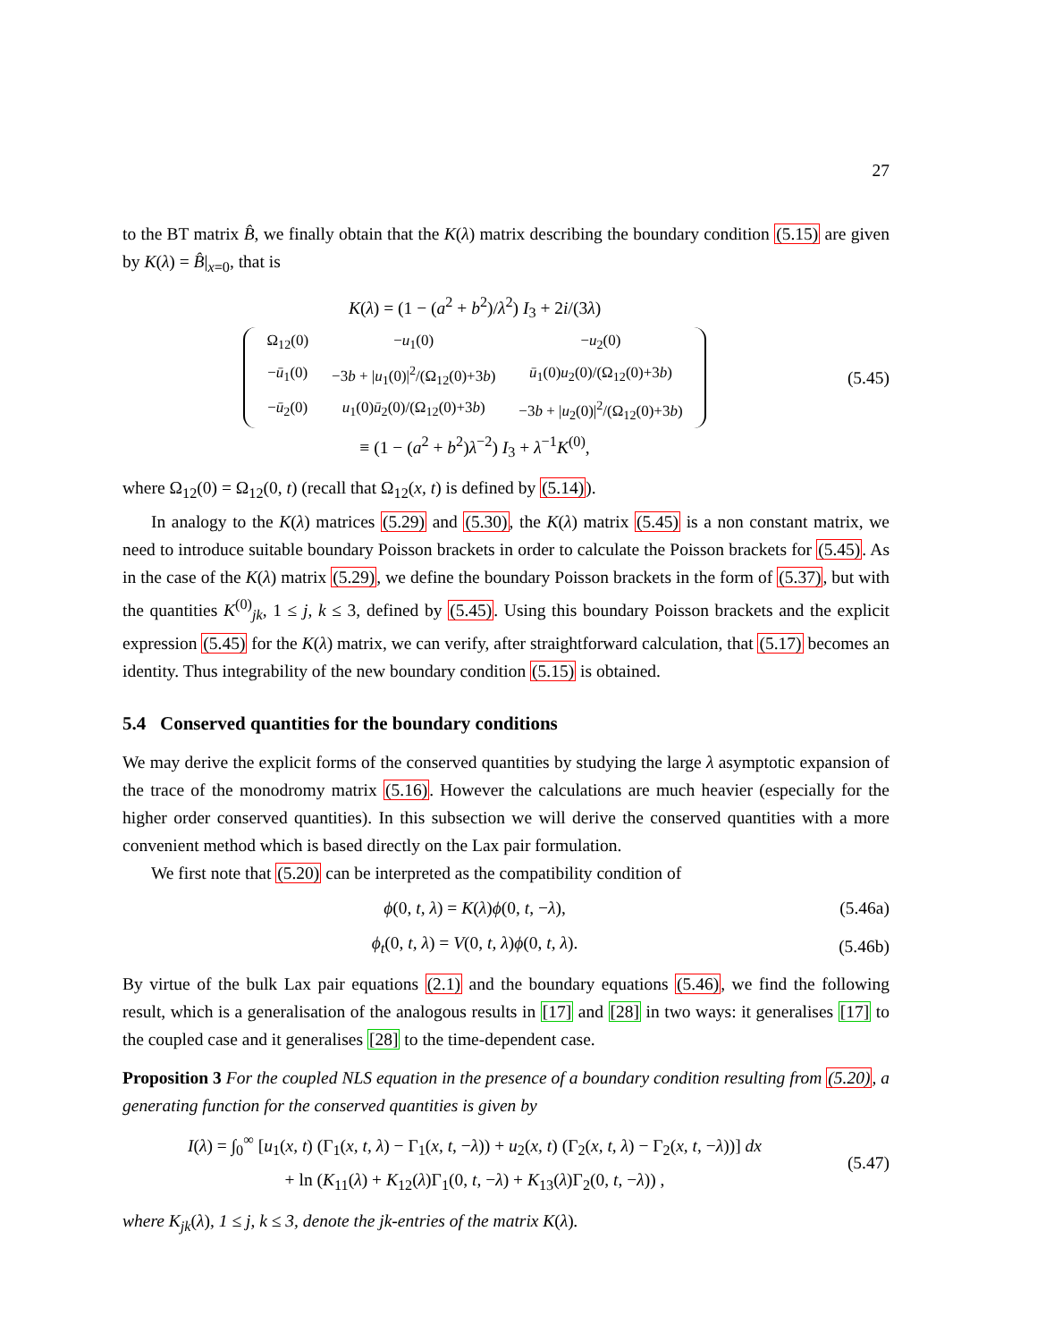27
to the BT matrix B̂, we finally obtain that the K(λ) matrix describing the boundary condition (5.15) are given by K(λ) = B̂|<sub>x=0</sub>, that is
K(λ) = (1 − (a<sup>2</sup> + b<sup>2</sup>)/λ<sup>2</sup>) I<sub>3</sub> + 2i/(3λ)
| Ω<sub>12</sub>(0) | − u<sub>1</sub>(0) | − u<sub>2</sub>(0) |
| − ū<sub>1</sub>(0) | −3 b + / u<sub>1</sub>(0)/<sup>2</sup>/(Ω<sub>12</sub>(0)+3 b ) | ū<sub>1</sub>(0) u<sub>2</sub>(0)/(Ω<sub>12</sub>(0)+3 b ) |
| − ū<sub>2</sub>(0) | u<sub>1</sub>(0) ū<sub>2</sub>(0)/(Ω<sub>12</sub>(0)+3 b ) | −3 b + / u<sub>2</sub>(0)/<sup>2</sup>/(Ω<sub>12</sub>(0)+3 b ) |
≡ (1 − (a<sup>2</sup> + b<sup>2</sup>)λ<sup>−2</sup>) I<sub>3</sub> + λ<sup>−1</sup>K<sup>(0)</sup>,
(5.45)
where Ω<sub>12</sub>(0) = Ω<sub>12</sub>(0, t) (recall that Ω<sub>12</sub>(x, t) is defined by (5.14)).
In analogy to the K(λ) matrices (5.29) and (5.30), the K(λ) matrix (5.45) is a non constant matrix, we need to introduce suitable boundary Poisson brackets in order to calculate the Poisson brackets for (5.45). As in the case of the K(λ) matrix (5.29), we define the boundary Poisson brackets in the form of (5.37), but with the quantities K<sup>(0)</sup><sub>jk</sub>, 1 ≤ j, k ≤ 3, defined by (5.45). Using this boundary Poisson brackets and the explicit expression (5.45) for the K(λ) matrix, we can verify, after straightforward calculation, that (5.17) becomes an identity. Thus integrability of the new boundary condition (5.15) is obtained.
5.4 Conserved quantities for the boundary conditions
We may derive the explicit forms of the conserved quantities by studying the large λ asymptotic expansion of the trace of the monodromy matrix (5.16). However the calculations are much heavier (especially for the higher order conserved quantities). In this subsection we will derive the conserved quantities with a more convenient method which is based directly on the Lax pair formulation.
We first note that (5.20) can be interpreted as the compatibility condition of
ϕ(0, t, λ) = K(λ)ϕ(0, t, −λ),
(5.46a)
ϕ<sub>t</sub>(0, t, λ) = V(0, t, λ)ϕ(0, t, λ).
(5.46b)
By virtue of the bulk Lax pair equations (2.1) and the boundary equations (5.46), we find the following result, which is a generalisation of the analogous results in [17] and [28] in two ways: it generalises [17] to the coupled case and it generalises [28] to the time-dependent case.
Proposition 3 For the coupled NLS equation in the presence of a boundary condition resulting from (5.20), a generating function for the conserved quantities is given by
I(λ) = ∫<sub>0</sub><sup>∞</sup> [u<sub>1</sub>(x, t) (Γ<sub>1</sub>(x, t, λ) − Γ<sub>1</sub>(x, t, −λ)) + u<sub>2</sub>(x, t) (Γ<sub>2</sub>(x, t, λ) − Γ<sub>2</sub>(x, t, −λ))] dx
+ ln (K<sub>11</sub>(λ) + K<sub>12</sub>(λ)Γ<sub>1</sub>(0, t, −λ) + K<sub>13</sub>(λ)Γ<sub>2</sub>(0, t, −λ)) ,
(5.47)
where K<sub>jk</sub>(λ), 1 ≤ j, k ≤ 3, denote the jk-entries of the matrix K(λ).